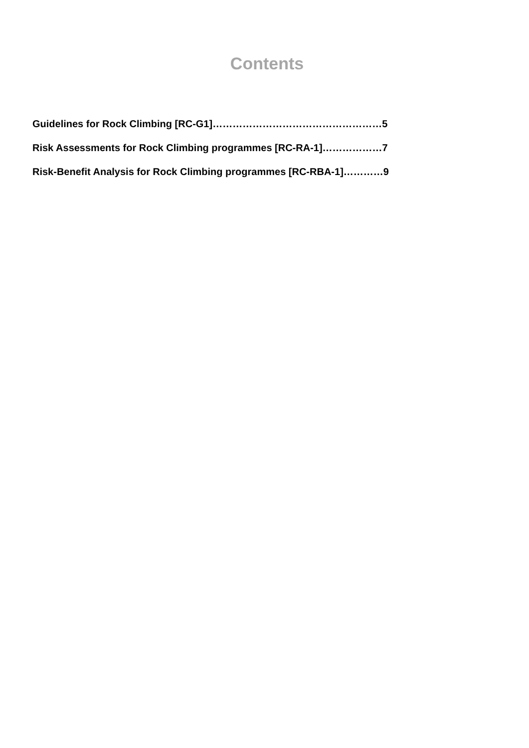Contents
Guidelines for Rock Climbing [RC-G1]……………………………………………5
Risk Assessments for Rock Climbing programmes [RC-RA-1]………………7
Risk-Benefit Analysis for Rock Climbing programmes [RC-RBA-1]…………9